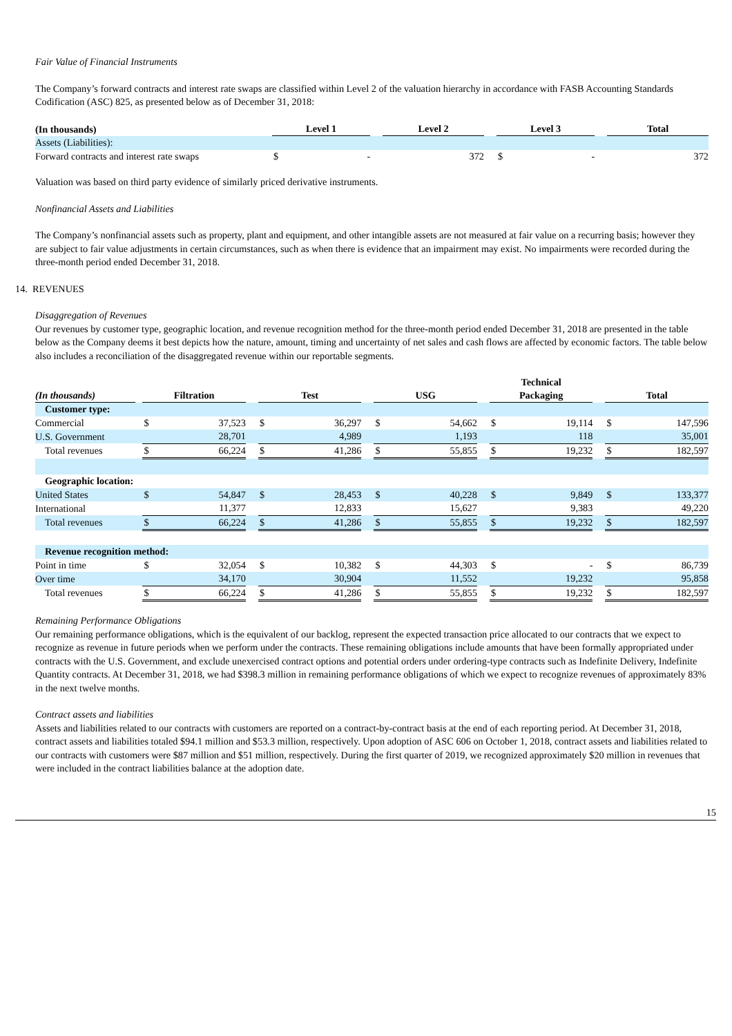Fair Value of Financial Instruments
The Company’s forward contracts and interest rate swaps are classified within Level 2 of the valuation hierarchy in accordance with FASB Accounting Standards Codification (ASC) 825, as presented below as of December 31, 2018:
| (In thousands) | | Level 1 | | | Level 2 | | | Level 3 | | | Total | |
| --- | --- | --- | --- | --- | --- | --- | --- | --- | --- | --- | --- | --- |
| Assets (Liabilities): | | | | | | | | | | | | |
| Forward contracts and interest rate swaps | | $ | - | | | 372 | | $ | - | | | 372 |
Valuation was based on third party evidence of similarly priced derivative instruments.
Nonfinancial Assets and Liabilities
The Company’s nonfinancial assets such as property, plant and equipment, and other intangible assets are not measured at fair value on a recurring basis; however they are subject to fair value adjustments in certain circumstances, such as when there is evidence that an impairment may exist. No impairments were recorded during the three-month period ended December 31, 2018.
14. REVENUES
Disaggregation of Revenues
Our revenues by customer type, geographic location, and revenue recognition method for the three-month period ended December 31, 2018 are presented in the table below as the Company deems it best depicts how the nature, amount, timing and uncertainty of net sales and cash flows are affected by economic factors. The table below also includes a reconciliation of the disaggregated revenue within our reportable segments.
| (In thousands) | | Filtration | | | Test | | | USG | | | Technical Packaging | | | Total | |
| --- | --- | --- | --- | --- | --- | --- | --- | --- | --- | --- | --- | --- | --- | --- | --- |
| Customer type: | | | | | | | | | | | | | | | |
| Commercial | | $ | 37,523 | | $ | 36,297 | | $ | 54,662 | | $ | 19,114 | | $ | 147,596 |
| U.S. Government | | | 28,701 | | | 4,989 | | | 1,193 | | | 118 | | | 35,001 |
| Total revenues | | $ | 66,224 | | $ | 41,286 | | $ | 55,855 | | $ | 19,232 | | $ | 182,597 |
| Geographic location: | | | | | | | | | | | | | | | |
| United States | | $ | 54,847 | | $ | 28,453 | | $ | 40,228 | | $ | 9,849 | | $ | 133,377 |
| International | | | 11,377 | | | 12,833 | | | 15,627 | | | 9,383 | | | 49,220 |
| Total revenues | | $ | 66,224 | | $ | 41,286 | | $ | 55,855 | | $ | 19,232 | | $ | 182,597 |
| Revenue recognition method: | | | | | | | | | | | | | | | |
| Point in time | | $ | 32,054 | | $ | 10,382 | | $ | 44,303 | | $ | - | | $ | 86,739 |
| Over time | | | 34,170 | | | 30,904 | | | 11,552 | | | 19,232 | | | 95,858 |
| Total revenues | | $ | 66,224 | | $ | 41,286 | | $ | 55,855 | | $ | 19,232 | | $ | 182,597 |
Remaining Performance Obligations
Our remaining performance obligations, which is the equivalent of our backlog, represent the expected transaction price allocated to our contracts that we expect to recognize as revenue in future periods when we perform under the contracts. These remaining obligations include amounts that have been formally appropriated under contracts with the U.S. Government, and exclude unexercised contract options and potential orders under ordering-type contracts such as Indefinite Delivery, Indefinite Quantity contracts. At December 31, 2018, we had $398.3 million in remaining performance obligations of which we expect to recognize revenues of approximately 83% in the next twelve months.
Contract assets and liabilities
Assets and liabilities related to our contracts with customers are reported on a contract-by-contract basis at the end of each reporting period. At December 31, 2018, contract assets and liabilities totaled $94.1 million and $53.3 million, respectively. Upon adoption of ASC 606 on October 1, 2018, contract assets and liabilities related to our contracts with customers were $87 million and $51 million, respectively. During the first quarter of 2019, we recognized approximately $20 million in revenues that were included in the contract liabilities balance at the adoption date.
15